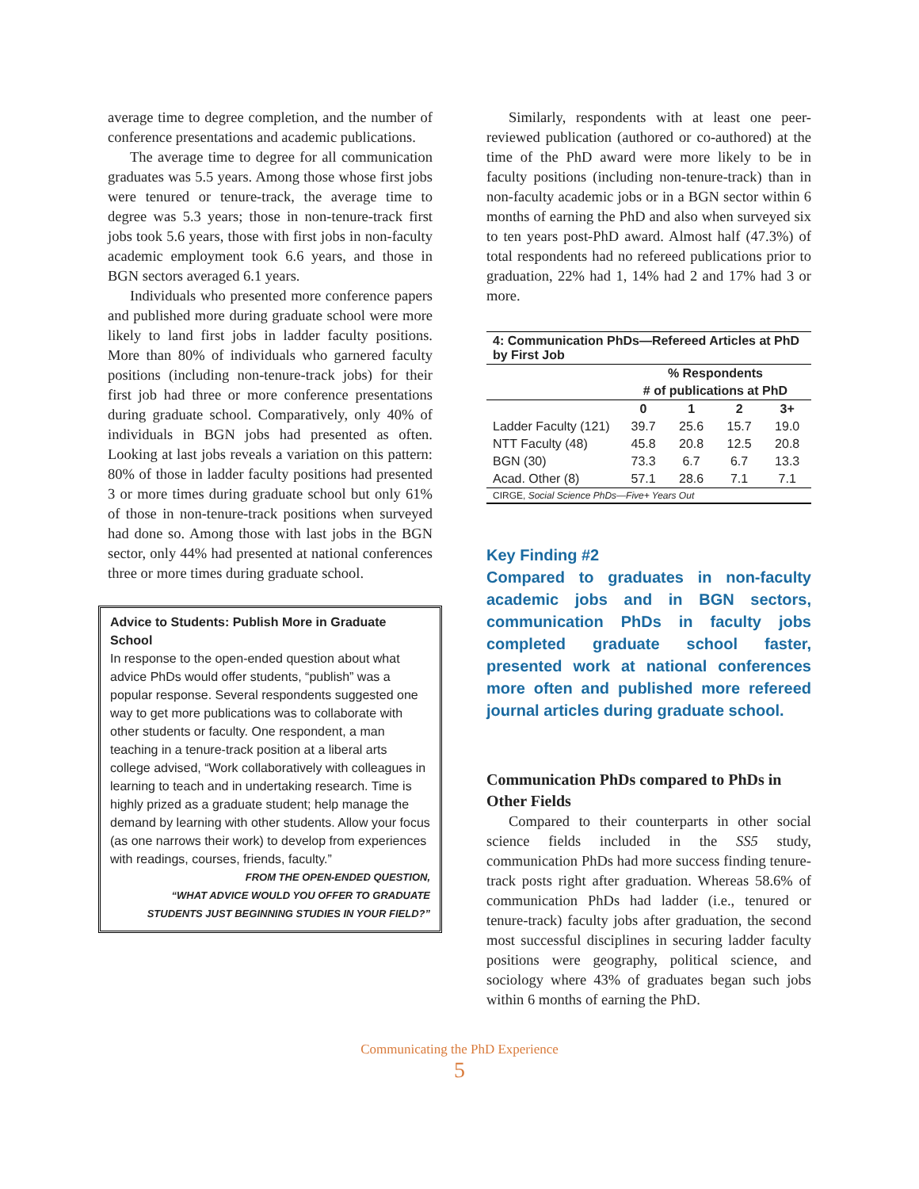average time to degree completion, and the number of conference presentations and academic publications.
The average time to degree for all communication graduates was 5.5 years. Among those whose first jobs were tenured or tenure-track, the average time to degree was 5.3 years; those in non-tenure-track first jobs took 5.6 years, those with first jobs in non-faculty academic employment took 6.6 years, and those in BGN sectors averaged 6.1 years.
Individuals who presented more conference papers and published more during graduate school were more likely to land first jobs in ladder faculty positions. More than 80% of individuals who garnered faculty positions (including non-tenure-track jobs) for their first job had three or more conference presentations during graduate school. Comparatively, only 40% of individuals in BGN jobs had presented as often. Looking at last jobs reveals a variation on this pattern: 80% of those in ladder faculty positions had presented 3 or more times during graduate school but only 61% of those in non-tenure-track positions when surveyed had done so. Among those with last jobs in the BGN sector, only 44% had presented at national conferences three or more times during graduate school.
Advice to Students: Publish More in Graduate School
In response to the open-ended question about what advice PhDs would offer students, “publish” was a popular response. Several respondents suggested one way to get more publications was to collaborate with other students or faculty. One respondent, a man teaching in a tenure-track position at a liberal arts college advised, “Work collaboratively with colleagues in learning to teach and in undertaking research. Time is highly prized as a graduate student; help manage the demand by learning with other students. Allow your focus (as one narrows their work) to develop from experiences with readings, courses, friends, faculty.”
FROM THE OPEN-ENDED QUESTION,
“WHAT ADVICE WOULD YOU OFFER TO GRADUATE
STUDENTS JUST BEGINNING STUDIES IN YOUR FIELD?”
Similarly, respondents with at least one peer-reviewed publication (authored or co-authored) at the time of the PhD award were more likely to be in faculty positions (including non-tenure-track) than in non-faculty academic jobs or in a BGN sector within 6 months of earning the PhD and also when surveyed six to ten years post-PhD award. Almost half (47.3%) of total respondents had no refereed publications prior to graduation, 22% had 1, 14% had 2 and 17% had 3 or more.
| 4: Communication PhDs—Refereed Articles at PhD by First Job | | | | |
| --- | --- | --- | --- | --- |
| | % Respondents | | | |
| | # of publications at PhD | | | |
| | 0 | 1 | 2 | 3+ |
| Ladder Faculty (121) | 39.7 | 25.6 | 15.7 | 19.0 |
| NTT Faculty (48) | 45.8 | 20.8 | 12.5 | 20.8 |
| BGN (30) | 73.3 | 6.7 | 6.7 | 13.3 |
| Acad. Other (8) | 57.1 | 28.6 | 7.1 | 7.1 |
| CIRGE, Social Science PhDs—Five+ Years Out | | | | |
Key Finding #2
Compared to graduates in non-faculty academic jobs and in BGN sectors, communication PhDs in faculty jobs completed graduate school faster, presented work at national conferences more often and published more refereed journal articles during graduate school.
Communication PhDs compared to PhDs in Other Fields
Compared to their counterparts in other social science fields included in the SS5 study, communication PhDs had more success finding tenure-track posts right after graduation. Whereas 58.6% of communication PhDs had ladder (i.e., tenured or tenure-track) faculty jobs after graduation, the second most successful disciplines in securing ladder faculty positions were geography, political science, and sociology where 43% of graduates began such jobs within 6 months of earning the PhD.
Communicating the PhD Experience
5